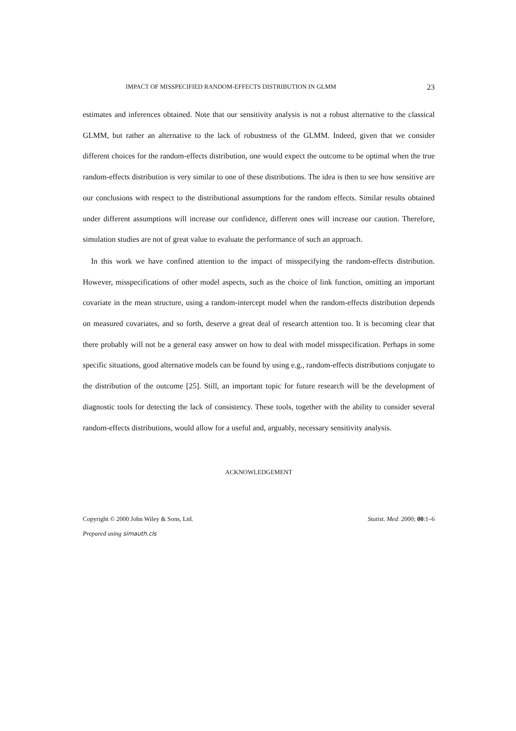IMPACT OF MISSPECIFIED RANDOM-EFFECTS DISTRIBUTION IN GLMM 23
estimates and inferences obtained. Note that our sensitivity analysis is not a robust alternative to the classical GLMM, but rather an alternative to the lack of robustness of the GLMM. Indeed, given that we consider different choices for the random-effects distribution, one would expect the outcome to be optimal when the true random-effects distribution is very similar to one of these distributions. The idea is then to see how sensitive are our conclusions with respect to the distributional assumptions for the random effects. Similar results obtained under different assumptions will increase our confidence, different ones will increase our caution. Therefore, simulation studies are not of great value to evaluate the performance of such an approach.
In this work we have confined attention to the impact of misspecifying the random-effects distribution. However, misspecifications of other model aspects, such as the choice of link function, omitting an important covariate in the mean structure, using a random-intercept model when the random-effects distribution depends on measured covariates, and so forth, deserve a great deal of research attention too. It is becoming clear that there probably will not be a general easy answer on how to deal with model misspecification. Perhaps in some specific situations, good alternative models can be found by using e.g., random-effects distributions conjugate to the distribution of the outcome [25]. Still, an important topic for future research will be the development of diagnostic tools for detecting the lack of consistency. These tools, together with the ability to consider several random-effects distributions, would allow for a useful and, arguably, necessary sensitivity analysis.
ACKNOWLEDGEMENT
Copyright © 2000 John Wiley & Sons, Ltd. Statist. Med. 2000; 00:1–6
Prepared using simauth.cls